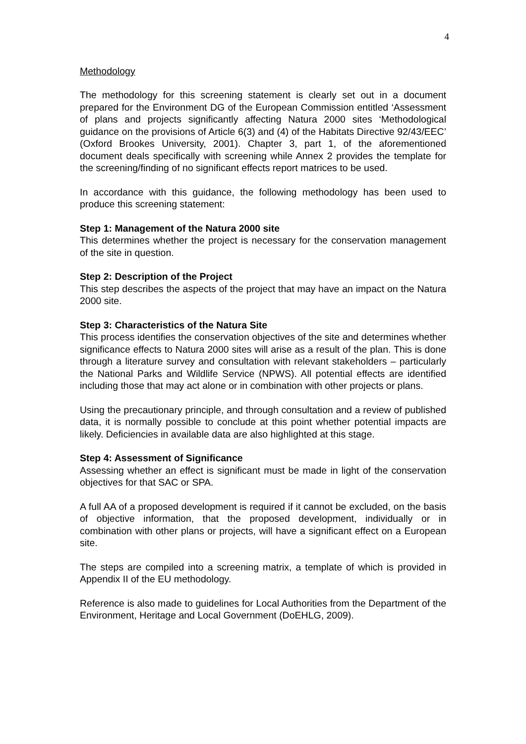4
Methodology
The methodology for this screening statement is clearly set out in a document prepared for the Environment DG of the European Commission entitled ‘Assessment of plans and projects significantly affecting Natura 2000 sites ‘Methodological guidance on the provisions of Article 6(3) and (4) of the Habitats Directive 92/43/EEC’ (Oxford Brookes University, 2001). Chapter 3, part 1, of the aforementioned document deals specifically with screening while Annex 2 provides the template for the screening/finding of no significant effects report matrices to be used.
In accordance with this guidance, the following methodology has been used to produce this screening statement:
Step 1: Management of the Natura 2000 site
This determines whether the project is necessary for the conservation management of the site in question.
Step 2: Description of the Project
This step describes the aspects of the project that may have an impact on the Natura 2000 site.
Step 3: Characteristics of the Natura Site
This process identifies the conservation objectives of the site and determines whether significance effects to Natura 2000 sites will arise as a result of the plan. This is done through a literature survey and consultation with relevant stakeholders – particularly the National Parks and Wildlife Service (NPWS). All potential effects are identified including those that may act alone or in combination with other projects or plans.
Using the precautionary principle, and through consultation and a review of published data, it is normally possible to conclude at this point whether potential impacts are likely. Deficiencies in available data are also highlighted at this stage.
Step 4: Assessment of Significance
Assessing whether an effect is significant must be made in light of the conservation objectives for that SAC or SPA.
A full AA of a proposed development is required if it cannot be excluded, on the basis of objective information, that the proposed development, individually or in combination with other plans or projects, will have a significant effect on a European site.
The steps are compiled into a screening matrix, a template of which is provided in Appendix II of the EU methodology.
Reference is also made to guidelines for Local Authorities from the Department of the Environment, Heritage and Local Government (DoEHLG, 2009).